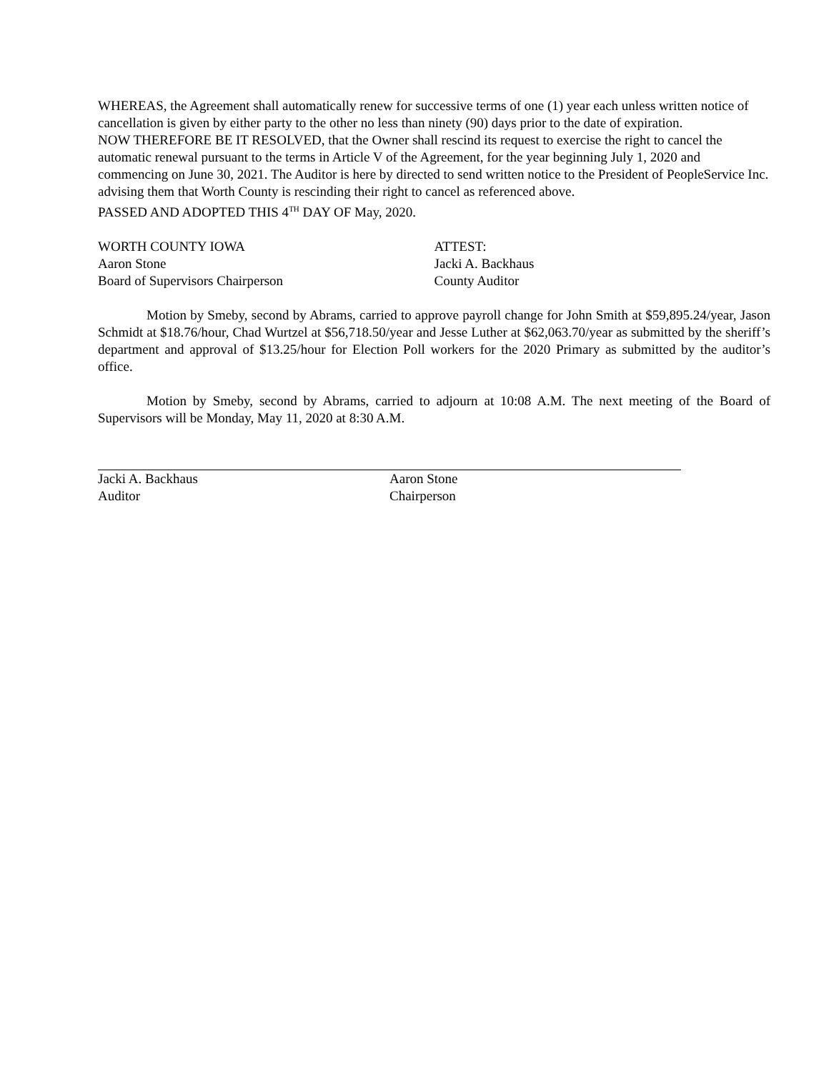WHEREAS, the Agreement shall automatically renew for successive terms of one (1) year each unless written notice of cancellation is given by either party to the other no less than ninety (90) days prior to the date of expiration.
NOW THEREFORE BE IT RESOLVED, that the Owner shall rescind its request to exercise the right to cancel the automatic renewal pursuant to the terms in Article V of the Agreement, for the year beginning July 1, 2020 and commencing on June 30, 2021. The Auditor is here by directed to send written notice to the President of PeopleService Inc. advising them that Worth County is rescinding their right to cancel as referenced above.
PASSED AND ADOPTED THIS 4<sup>TH</sup> DAY OF May, 2020.
WORTH COUNTY IOWA
Aaron Stone
Board of Supervisors Chairperson
ATTEST:
Jacki A. Backhaus
County Auditor
Motion by Smeby, second by Abrams, carried to approve payroll change for John Smith at $59,895.24/year, Jason Schmidt at $18.76/hour, Chad Wurtzel at $56,718.50/year and Jesse Luther at $62,063.70/year as submitted by the sheriff’s department and approval of $13.25/hour for Election Poll workers for the 2020 Primary as submitted by the auditor’s office.
Motion by Smeby, second by Abrams, carried to adjourn at 10:08 A.M. The next meeting of the Board of Supervisors will be Monday, May 11, 2020 at 8:30 A.M.
Jacki A. Backhaus
Auditor
Aaron Stone
Chairperson